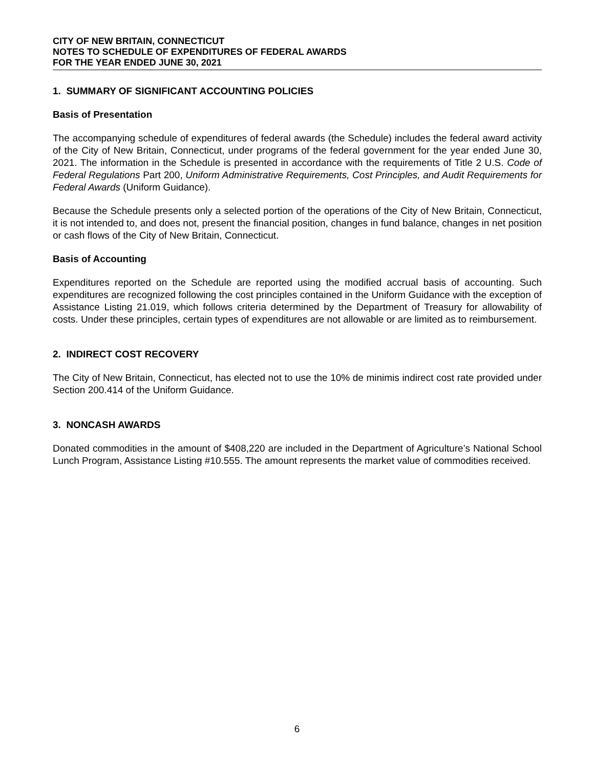CITY OF NEW BRITAIN, CONNECTICUT
NOTES TO SCHEDULE OF EXPENDITURES OF FEDERAL AWARDS
FOR THE YEAR ENDED JUNE 30, 2021
1. SUMMARY OF SIGNIFICANT ACCOUNTING POLICIES
Basis of Presentation
The accompanying schedule of expenditures of federal awards (the Schedule) includes the federal award activity of the City of New Britain, Connecticut, under programs of the federal government for the year ended June 30, 2021. The information in the Schedule is presented in accordance with the requirements of Title 2 U.S. Code of Federal Regulations Part 200, Uniform Administrative Requirements, Cost Principles, and Audit Requirements for Federal Awards (Uniform Guidance).
Because the Schedule presents only a selected portion of the operations of the City of New Britain, Connecticut, it is not intended to, and does not, present the financial position, changes in fund balance, changes in net position or cash flows of the City of New Britain, Connecticut.
Basis of Accounting
Expenditures reported on the Schedule are reported using the modified accrual basis of accounting. Such expenditures are recognized following the cost principles contained in the Uniform Guidance with the exception of Assistance Listing 21.019, which follows criteria determined by the Department of Treasury for allowability of costs. Under these principles, certain types of expenditures are not allowable or are limited as to reimbursement.
2. INDIRECT COST RECOVERY
The City of New Britain, Connecticut, has elected not to use the 10% de minimis indirect cost rate provided under Section 200.414 of the Uniform Guidance.
3. NONCASH AWARDS
Donated commodities in the amount of $408,220 are included in the Department of Agriculture’s National School Lunch Program, Assistance Listing #10.555. The amount represents the market value of commodities received.
6